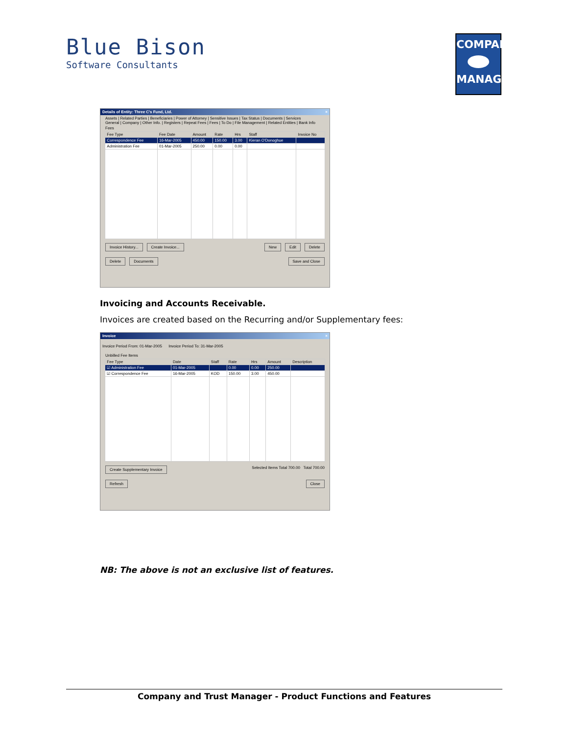Blue Bison
Software Consultants
COMPANY
MANAGER
Details of Entity: Three C's Fund, Ltd. ×
Assets | Related Parties | Beneficiaries | Power of Attorney | Sensitive Issues | Tax Status | Documents | Services
General | Company | Other Info. | Registers | Repeat Fees | Fees | To Do | File Management | Related Entities | Bank Info
Fees
| Fee Type | Fee Date | Amount | Rate | Hrs | Staff | Invoice No |
| --- | --- | --- | --- | --- | --- | --- |
| Correspondence Fee | 16-Mar-2005 | 450.00 | 150.00 | 3.00 | Kieran O'Donoghue | |
| Administration Fee | 01-Mar-2005 | 250.00 | 0.00 | 0.00 | | |
Invoice History... Create Invoice... New Edit Delete
Delete Documents Save and Close
Invoicing and Accounts Receivable.
Invoices are created based on the Recurring and/or Supplementary fees:
Invoice ×
Invoice Period From: 01-Mar-2005 Invoice Period To: 31-Mar-2005
Unbilled Fee Items
| Fee Type | Date | Staff | Rate | Hrs | Amount | Description |
| --- | --- | --- | --- | --- | --- | --- |
| ☑ Administration Fee | 01-Mar-2005 | | 0.00 | 0.00 | 250.00 | |
| ☑ Correspondence Fee | 16-Mar-2005 | KOD | 150.00 | 3.00 | 450.00 | |
Create Supplementary Invoice Selected Items Total 700.00 Total 700.00
Refresh Close
NB: The above is not an exclusive list of features.
Company and Trust Manager - Product Functions and Features